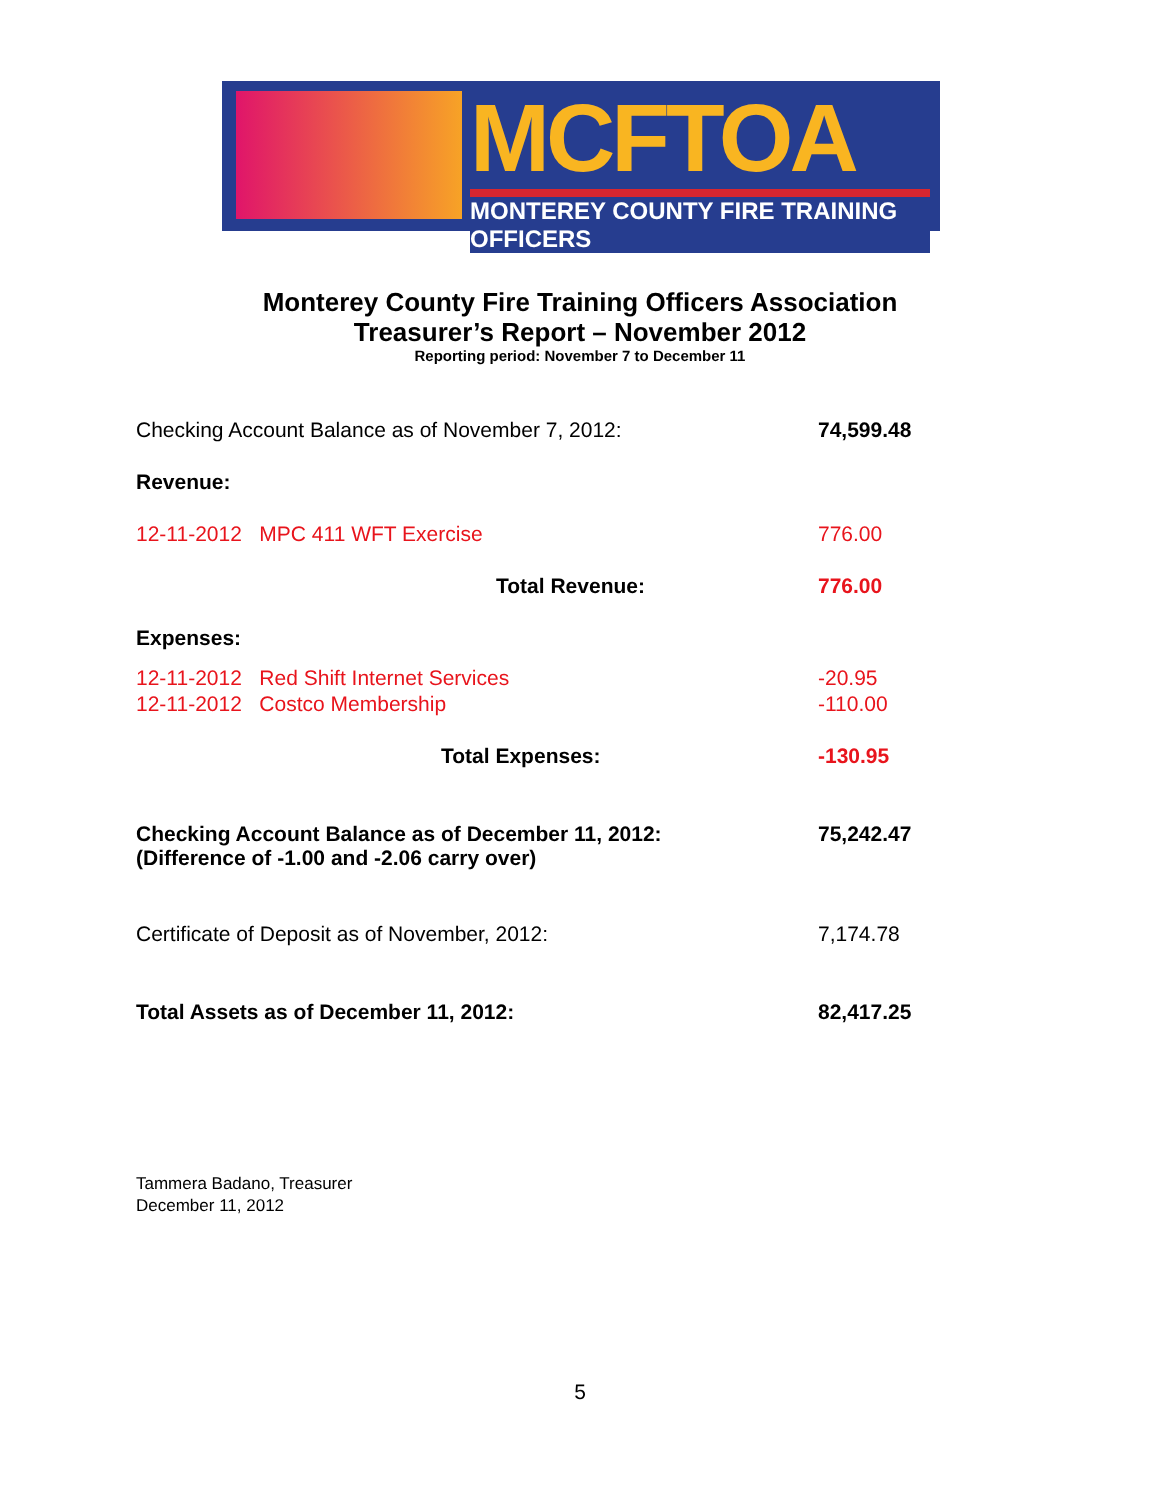MCFTOA
MONTEREY COUNTY FIRE TRAINING OFFICERS
Monterey County Fire Training Officers Association
Treasurer’s Report – November 2012
Reporting period: November 7 to December 11
| Checking Account Balance as of November 7, 2012: | 74,599.48 |
| Revenue: | |
| 12-11-2012 MPC 411 WFT Exercise | 776.00 |
| Total Revenue: | 776.00 |
| Expenses: | |
| 12-11-2012 Red Shift Internet Services | -20.95 |
| 12-11-2012 Costco Membership | -110.00 |
| Total Expenses: | -130.95 |
| Checking Account Balance as of December 11, 2012: (Difference of -1.00 and -2.06 carry over) | 75,242.47 |
| Certificate of Deposit as of November, 2012: | 7,174.78 |
| Total Assets as of December 11, 2012: | 82,417.25 |
Tammera Badano, Treasurer
December 11, 2012
5